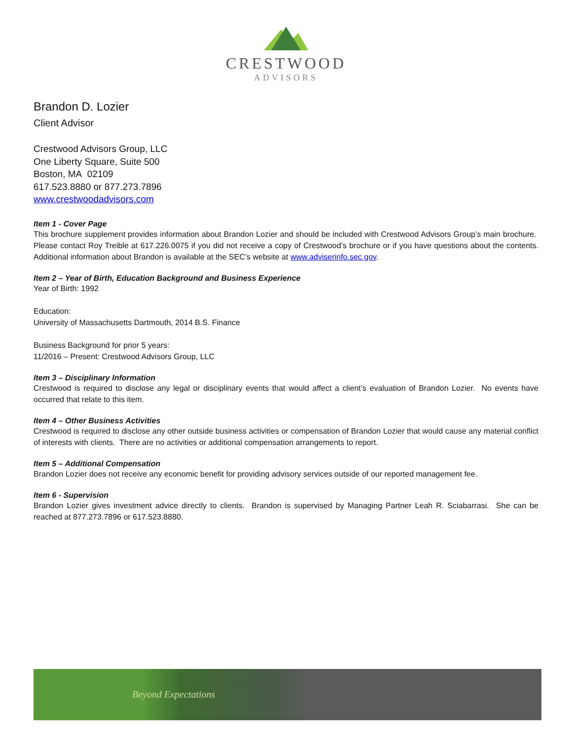CRESTWOOD
ADVISORS
Brandon D. Lozier
Client Advisor
Crestwood Advisors Group, LLC
One Liberty Square, Suite 500
Boston, MA 02109
617.523.8880 or 877.273.7896
www.crestwoodadvisors.com
Item 1 - Cover Page
This brochure supplement provides information about Brandon Lozier and should be included with Crestwood Advisors Group’s main brochure. Please contact Roy Treible at 617.226.0075 if you did not receive a copy of Crestwood’s brochure or if you have questions about the contents. Additional information about Brandon is available at the SEC’s website at www.adviserinfo.sec.gov.
Item 2 – Year of Birth, Education Background and Business Experience
Year of Birth: 1992
Education:
University of Massachusetts Dartmouth, 2014 B.S. Finance
Business Background for prior 5 years:
11/2016 – Present: Crestwood Advisors Group, LLC
Item 3 – Disciplinary Information
Crestwood is required to disclose any legal or disciplinary events that would affect a client’s evaluation of Brandon Lozier. No events have occurred that relate to this item.
Item 4 – Other Business Activities
Crestwood is required to disclose any other outside business activities or compensation of Brandon Lozier that would cause any material conflict of interests with clients. There are no activities or additional compensation arrangements to report.
Item 5 – Additional Compensation
Brandon Lozier does not receive any economic benefit for providing advisory services outside of our reported management fee.
Item 6 - Supervision
Brandon Lozier gives investment advice directly to clients. Brandon is supervised by Managing Partner Leah R. Sciabarrasi. She can be reached at 877.273.7896 or 617.523.8880.
Beyond Expectations